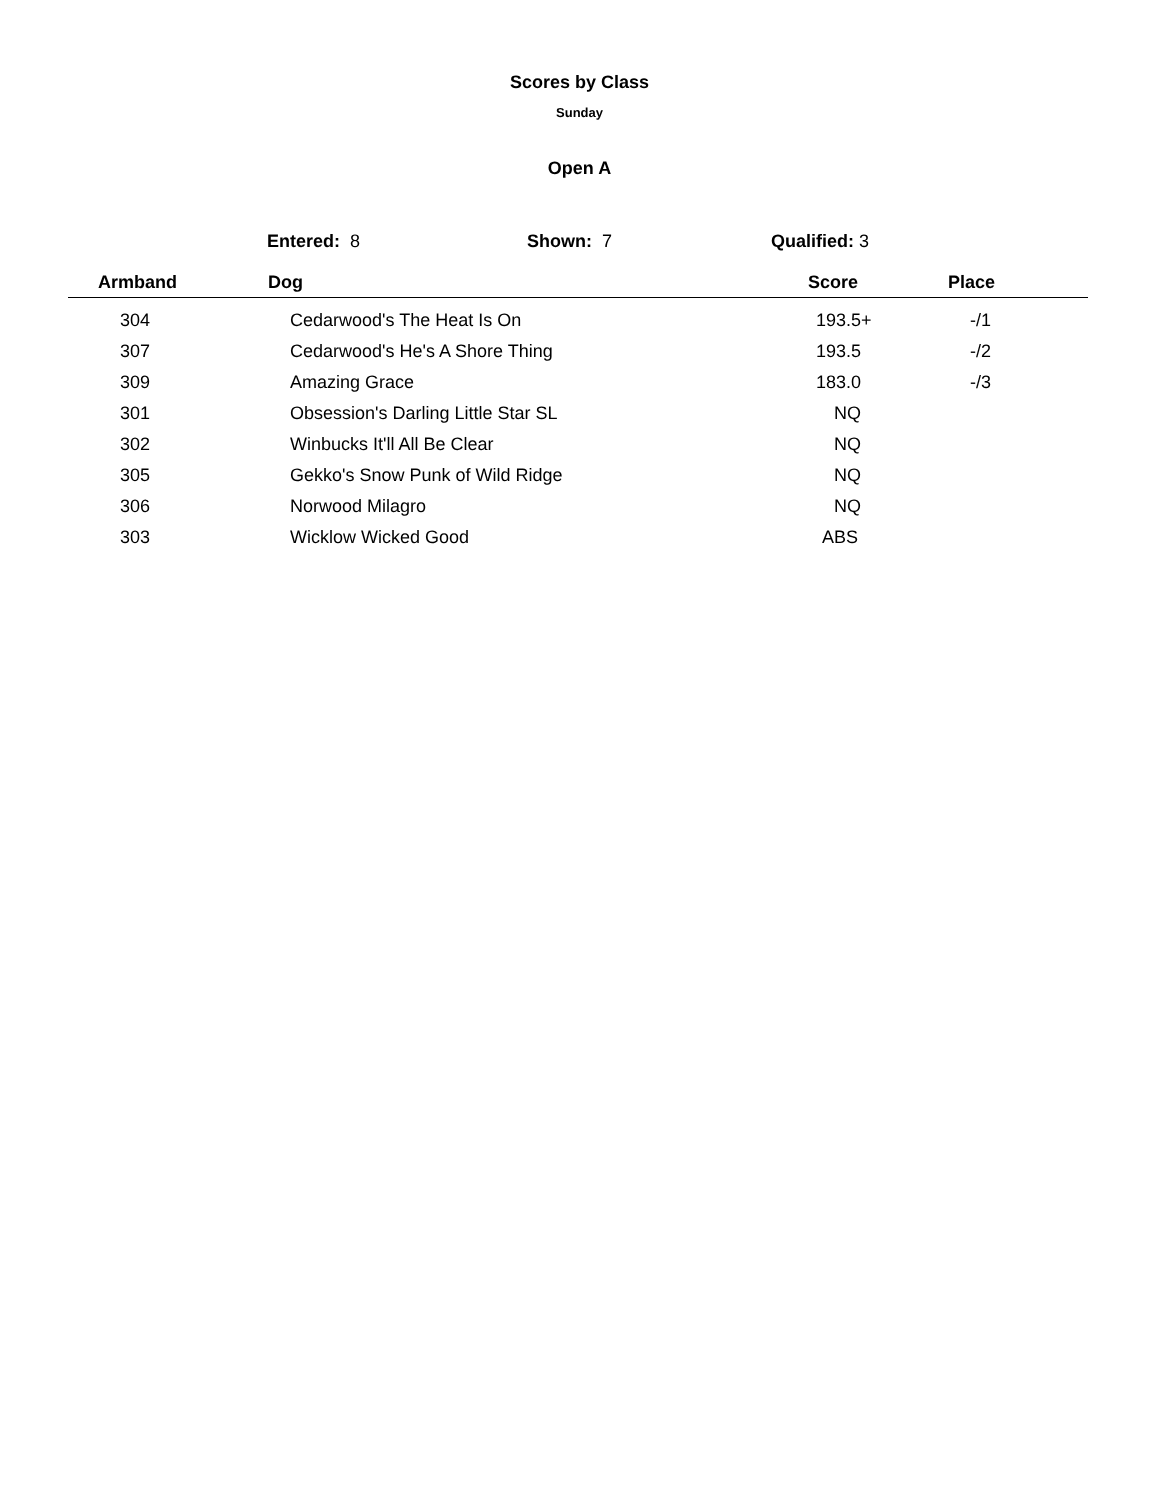Scores by Class
Sunday
Open A
Entered: 8 Shown: 7 Qualified: 3
| Armband | Dog | Score | Place |
| --- | --- | --- | --- |
| 304 | Cedarwood's The Heat Is On | 193.5+ | -/1 |
| 307 | Cedarwood's He's A Shore Thing | 193.5 | -/2 |
| 309 | Amazing Grace | 183.0 | -/3 |
| 301 | Obsession's Darling Little Star SL | NQ | |
| 302 | Winbucks It'll All Be Clear | NQ | |
| 305 | Gekko's Snow Punk of Wild Ridge | NQ | |
| 306 | Norwood Milagro | NQ | |
| 303 | Wicklow Wicked Good | ABS | |